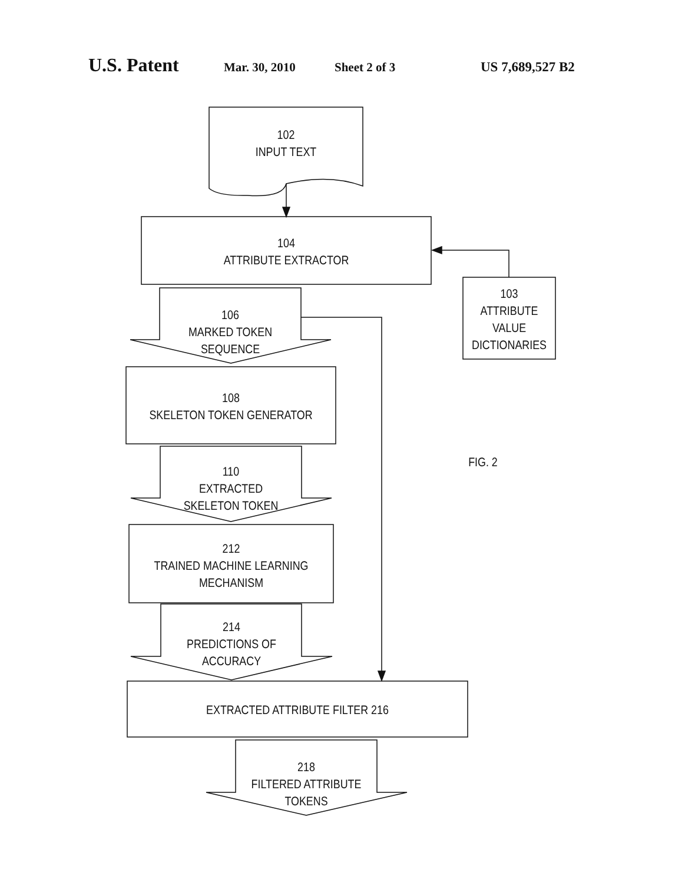U.S. Patent Mar. 30, 2010 Sheet 2 of 3 US 7,689,527 B2
102
INPUT TEXT
104
ATTRIBUTE EXTRACTOR
103
ATTRIBUTE
VALUE
DICTIONARIES
106
MARKED TOKEN
SEQUENCE
108
SKELETON TOKEN GENERATOR
110
EXTRACTED
SKELETON TOKEN
FIG. 2
212
TRAINED MACHINE LEARNING
MECHANISM
214
PREDICTIONS OF
ACCURACY
EXTRACTED ATTRIBUTE FILTER 216
218
FILTERED ATTRIBUTE
TOKENS